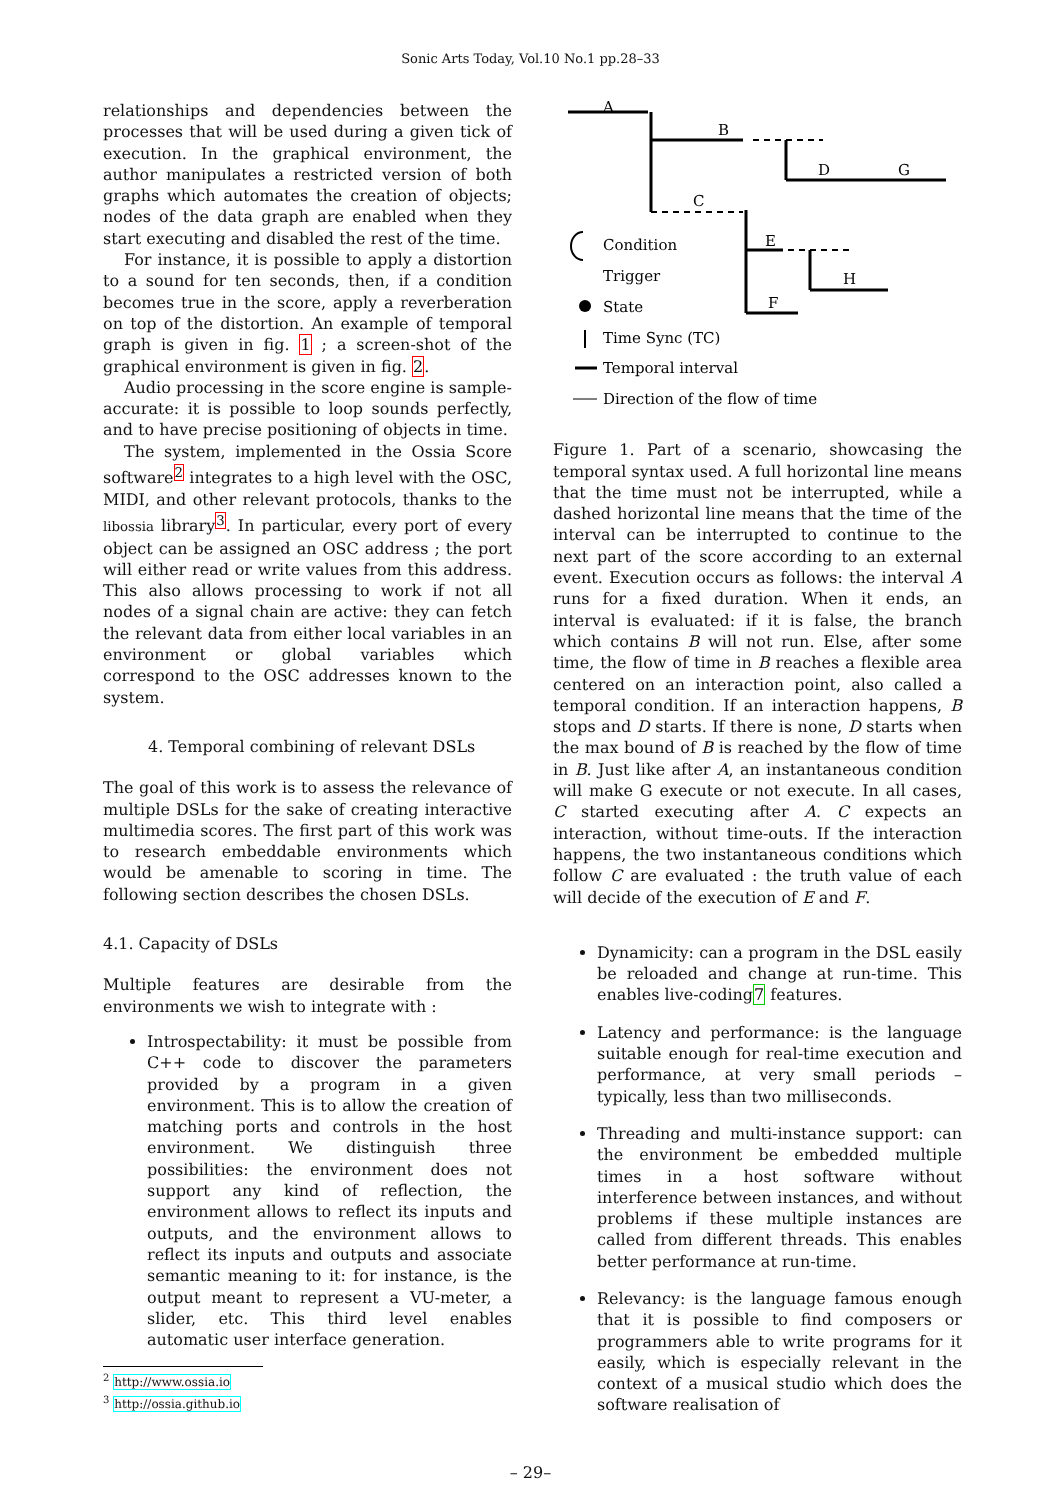Sonic Arts Today, Vol.10 No.1 pp.28–33
relationships and dependencies between the processes that will be used during a given tick of execution. In the graphical environment, the author manipulates a restricted version of both graphs which automates the creation of objects; nodes of the data graph are enabled when they start executing and disabled the rest of the time.
For instance, it is possible to apply a distortion to a sound for ten seconds, then, if a condition becomes true in the score, apply a reverberation on top of the distortion. An example of temporal graph is given in fig. 1 ; a screen-shot of the graphical environment is given in fig. 2.
Audio processing in the score engine is sample-accurate: it is possible to loop sounds perfectly, and to have precise positioning of objects in time.
The system, implemented in the Ossia Score software<sup>2</sup> integrates to a high level with the OSC, MIDI, and other relevant protocols, thanks to the libossia library<sup>3</sup>. In particular, every port of every object can be assigned an OSC address ; the port will either read or write values from this address. This also allows processing to work if not all nodes of a signal chain are active: they can fetch the relevant data from either local variables in an environment or global variables which correspond to the OSC addresses known to the system.
4. Temporal combining of relevant DSLs
The goal of this work is to assess the relevance of multiple DSLs for the sake of creating interactive multimedia scores. The first part of this work was to research embeddable environments which would be amenable to scoring in time. The following section describes the chosen DSLs.
4.1. Capacity of DSLs
Multiple features are desirable from the environments we wish to integrate with :
Introspectability: it must be possible from C++ code to discover the parameters provided by a program in a given environment. This is to allow the creation of matching ports and controls in the host environment. We distinguish three possibilities: the environment does not support any kind of reflection, the environment allows to reflect its inputs and outputs, and the environment allows to reflect its inputs and outputs and associate semantic meaning to it: for instance, is the output meant to represent a VU-meter, a slider, etc. This third level enables automatic user interface generation.
<sup>2</sup> http://www.ossia.io
<sup>3</sup> http://ossia.github.io
A
B
C
D
E
F
G
H
Condition
Trigger
State
Time Sync (TC)
Temporal interval
Direction of the flow of time
Figure 1. Part of a scenario, showcasing the temporal syntax used. A full horizontal line means that the time must not be interrupted, while a dashed horizontal line means that the time of the interval can be interrupted to continue to the next part of the score according to an external event. Execution occurs as follows: the interval A runs for a fixed duration. When it ends, an interval is evaluated: if it is false, the branch which contains B will not run. Else, after some time, the flow of time in B reaches a flexible area centered on an interaction point, also called a temporal condition. If an interaction happens, B stops and D starts. If there is none, D starts when the max bound of B is reached by the flow of time in B. Just like after A, an instantaneous condition will make G execute or not execute. In all cases, C started executing after A. C expects an interaction, without time-outs. If the interaction happens, the two instantaneous conditions which follow C are evaluated : the truth value of each will decide of the execution of E and F.
Dynamicity: can a program in the DSL easily be reloaded and change at run-time. This enables live-coding7 features.
Latency and performance: is the language suitable enough for real-time execution and performance, at very small periods – typically, less than two milliseconds.
Threading and multi-instance support: can the environment be embedded multiple times in a host software without interference between instances, and without problems if these multiple instances are called from different threads. This enables better performance at run-time.
Relevancy: is the language famous enough that it is possible to find composers or programmers able to write programs for it easily, which is especially relevant in the context of a musical studio which does the software realisation of
– 29–